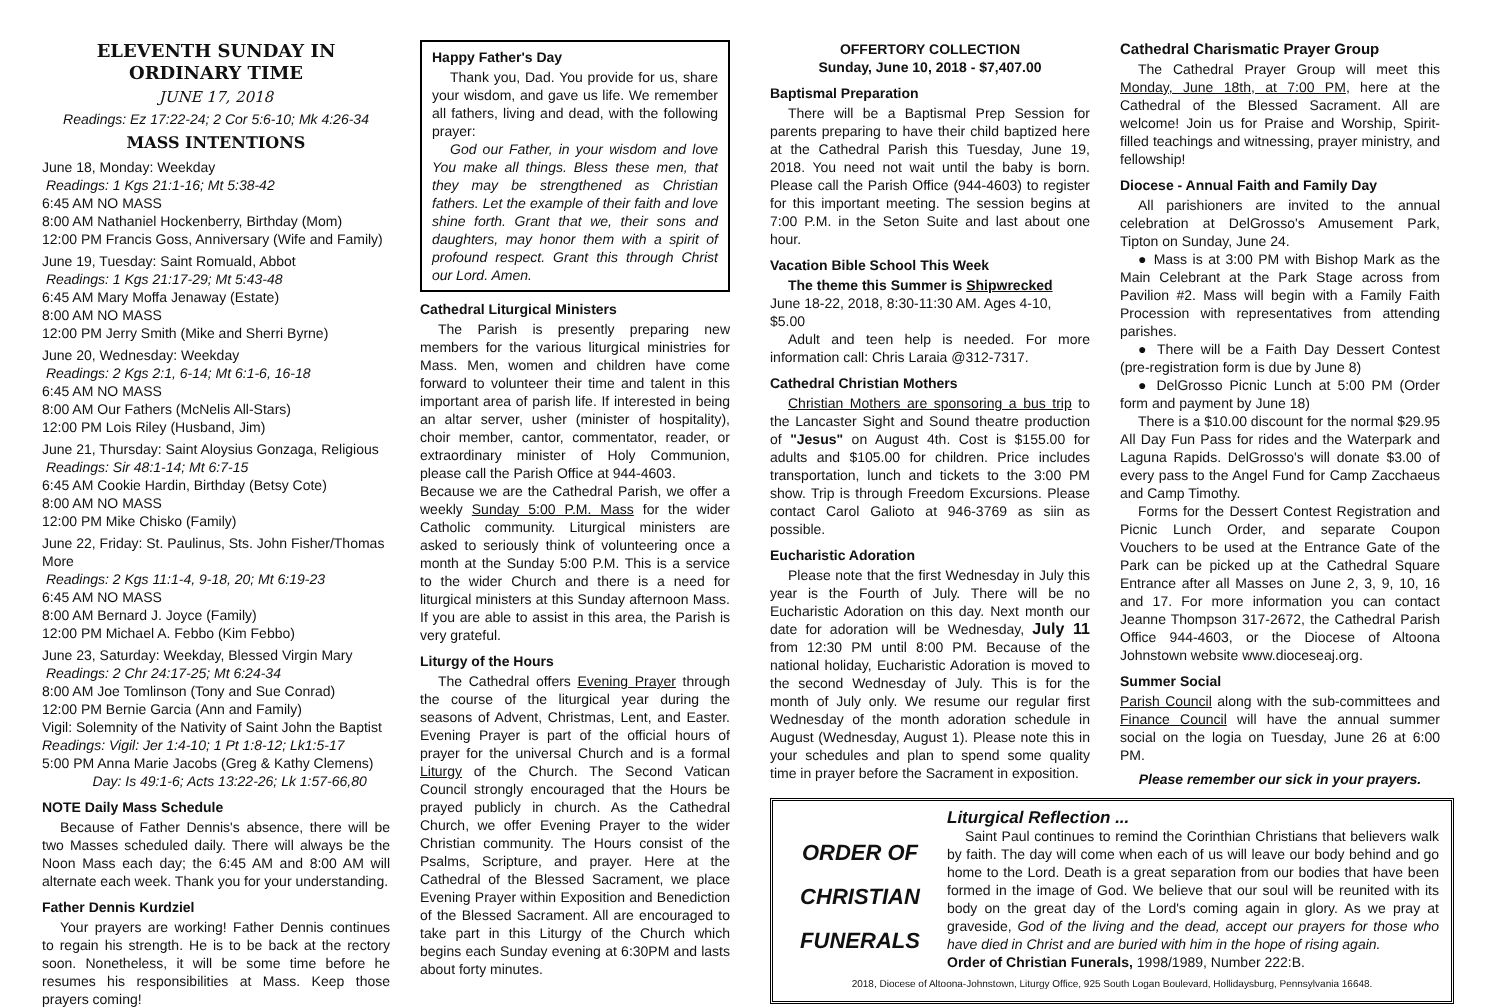ELEVENTH SUNDAY IN ORDINARY TIME
JUNE 17, 2018
Readings: Ez 17:22-24; 2 Cor 5:6-10; Mk 4:26-34
MASS INTENTIONS
June 18, Monday: Weekday
Readings: 1 Kgs 21:1-16; Mt 5:38-42
6:45 AM NO MASS
8:00 AM Nathaniel Hockenberry, Birthday (Mom)
12:00 PM Francis Goss, Anniversary (Wife and Family)
June 19, Tuesday: Saint Romuald, Abbot
Readings: 1 Kgs 21:17-29; Mt 5:43-48
6:45 AM Mary Moffa Jenaway (Estate)
8:00 AM NO MASS
12:00 PM Jerry Smith (Mike and Sherri Byrne)
June 20, Wednesday: Weekday
Readings: 2 Kgs 2:1, 6-14; Mt 6:1-6, 16-18
6:45 AM NO MASS
8:00 AM Our Fathers (McNelis All-Stars)
12:00 PM Lois Riley (Husband, Jim)
June 21, Thursday: Saint Aloysius Gonzaga, Religious
Readings: Sir 48:1-14; Mt 6:7-15
6:45 AM Cookie Hardin, Birthday (Betsy Cote)
8:00 AM NO MASS
12:00 PM Mike Chisko (Family)
June 22, Friday: St. Paulinus, Sts. John Fisher/Thomas More
Readings: 2 Kgs 11:1-4, 9-18, 20; Mt 6:19-23
6:45 AM NO MASS
8:00 AM Bernard J. Joyce (Family)
12:00 PM Michael A. Febbo (Kim Febbo)
June 23, Saturday: Weekday, Blessed Virgin Mary
Readings: 2 Chr 24:17-25; Mt 6:24-34
8:00 AM Joe Tomlinson (Tony and Sue Conrad)
12:00 PM Bernie Garcia (Ann and Family)
Vigil: Solemnity of the Nativity of Saint John the Baptist
Readings: Vigil: Jer 1:4-10; 1 Pt 1:8-12; Lk1:5-17
5:00 PM Anna Marie Jacobs (Greg & Kathy Clemens)
Day: Is 49:1-6; Acts 13:22-26; Lk 1:57-66,80
NOTE Daily Mass Schedule
Because of Father Dennis's absence, there will be two Masses scheduled daily. There will always be the Noon Mass each day; the 6:45 AM and 8:00 AM will alternate each week. Thank you for your understanding.
Father Dennis Kurdziel
Your prayers are working! Father Dennis continues to regain his strength. He is to be back at the rectory soon. Nonetheless, it will be some time before he resumes his responsibilities at Mass. Keep those prayers coming!
Happy Father's Day
Thank you, Dad. You provide for us, share your wisdom, and gave us life. We remember all fathers, living and dead, with the following prayer:
God our Father, in your wisdom and love You make all things. Bless these men, that they may be strengthened as Christian fathers. Let the example of their faith and love shine forth. Grant that we, their sons and daughters, may honor them with a spirit of profound respect. Grant this through Christ our Lord. Amen.
Cathedral Liturgical Ministers
The Parish is presently preparing new members for the various liturgical ministries for Mass. Men, women and children have come forward to volunteer their time and talent in this important area of parish life. If interested in being an altar server, usher (minister of hospitality), choir member, cantor, commentator, reader, or extraordinary minister of Holy Communion, please call the Parish Office at 944-4603.
Because we are the Cathedral Parish, we offer a weekly Sunday 5:00 P.M. Mass for the wider Catholic community. Liturgical ministers are asked to seriously think of volunteering once a month at the Sunday 5:00 P.M. This is a service to the wider Church and there is a need for liturgical ministers at this Sunday afternoon Mass. If you are able to assist in this area, the Parish is very grateful.
Liturgy of the Hours
The Cathedral offers Evening Prayer through the course of the liturgical year during the seasons of Advent, Christmas, Lent, and Easter. Evening Prayer is part of the official hours of prayer for the universal Church and is a formal Liturgy of the Church. The Second Vatican Council strongly encouraged that the Hours be prayed publicly in church. As the Cathedral Church, we offer Evening Prayer to the wider Christian community. The Hours consist of the Psalms, Scripture, and prayer. Here at the Cathedral of the Blessed Sacrament, we place Evening Prayer within Exposition and Benediction of the Blessed Sacrament. All are encouraged to take part in this Liturgy of the Church which begins each Sunday evening at 6:30PM and lasts about forty minutes.
OFFERTORY COLLECTION
Sunday, June 10, 2018 - $7,407.00
Baptismal Preparation
There will be a Baptismal Prep Session for parents preparing to have their child baptized here at the Cathedral Parish this Tuesday, June 19, 2018. You need not wait until the baby is born. Please call the Parish Office (944-4603) to register for this important meeting. The session begins at 7:00 P.M. in the Seton Suite and last about one hour.
Vacation Bible School This Week
The theme this Summer is Shipwrecked
June 18-22, 2018, 8:30-11:30 AM. Ages 4-10, $5.00
Adult and teen help is needed. For more information call: Chris Laraia @312-7317.
Cathedral Christian Mothers
Christian Mothers are sponsoring a bus trip to the Lancaster Sight and Sound theatre production of "Jesus" on August 4th. Cost is $155.00 for adults and $105.00 for children. Price includes transportation, lunch and tickets to the 3:00 PM show. Trip is through Freedom Excursions. Please contact Carol Galioto at 946-3769 as siin as possible.
Eucharistic Adoration
Please note that the first Wednesday in July this year is the Fourth of July. There will be no Eucharistic Adoration on this day. Next month our date for adoration will be Wednesday, July 11 from 12:30 PM until 8:00 PM. Because of the national holiday, Eucharistic Adoration is moved to the second Wednesday of July. This is for the month of July only. We resume our regular first Wednesday of the month adoration schedule in August (Wednesday, August 1). Please note this in your schedules and plan to spend some quality time in prayer before the Sacrament in exposition.
Cathedral Charismatic Prayer Group
The Cathedral Prayer Group will meet this Monday, June 18th, at 7:00 PM, here at the Cathedral of the Blessed Sacrament. All are welcome! Join us for Praise and Worship, Spirit-filled teachings and witnessing, prayer ministry, and fellowship!
Diocese - Annual Faith and Family Day
All parishioners are invited to the annual celebration at DelGrosso's Amusement Park, Tipton on Sunday, June 24.
● Mass is at 3:00 PM with Bishop Mark as the Main Celebrant at the Park Stage across from Pavilion #2. Mass will begin with a Family Faith Procession with representatives from attending parishes.
● There will be a Faith Day Dessert Contest (pre-registration form is due by June 8)
● DelGrosso Picnic Lunch at 5:00 PM (Order form and payment by June 18)
There is a $10.00 discount for the normal $29.95 All Day Fun Pass for rides and the Waterpark and Laguna Rapids. DelGrosso's will donate $3.00 of every pass to the Angel Fund for Camp Zacchaeus and Camp Timothy.
Forms for the Dessert Contest Registration and Picnic Lunch Order, and separate Coupon Vouchers to be used at the Entrance Gate of the Park can be picked up at the Cathedral Square Entrance after all Masses on June 2, 3, 9, 10, 16 and 17. For more information you can contact Jeanne Thompson 317-2672, the Cathedral Parish Office 944-4603, or the Diocese of Altoona Johnstown website www.dioceseaj.org.
Summer Social
Parish Council along with the sub-committees and Finance Council will have the annual summer social on the logia on Tuesday, June 26 at 6:00 PM.
Please remember our sick in your prayers.
ORDER OF
CHRISTIAN
FUNERALS
Liturgical Reflection ...
Saint Paul continues to remind the Corinthian Christians that believers walk by faith. The day will come when each of us will leave our body behind and go home to the Lord. Death is a great separation from our bodies that have been formed in the image of God. We believe that our soul will be reunited with its body on the great day of the Lord's coming again in glory. As we pray at graveside, God of the living and the dead, accept our prayers for those who have died in Christ and are buried with him in the hope of rising again.
Order of Christian Funerals, 1998/1989, Number 222:B.
2018, Diocese of Altoona-Johnstown, Liturgy Office, 925 South Logan Boulevard, Hollidaysburg, Pennsylvania 16648.